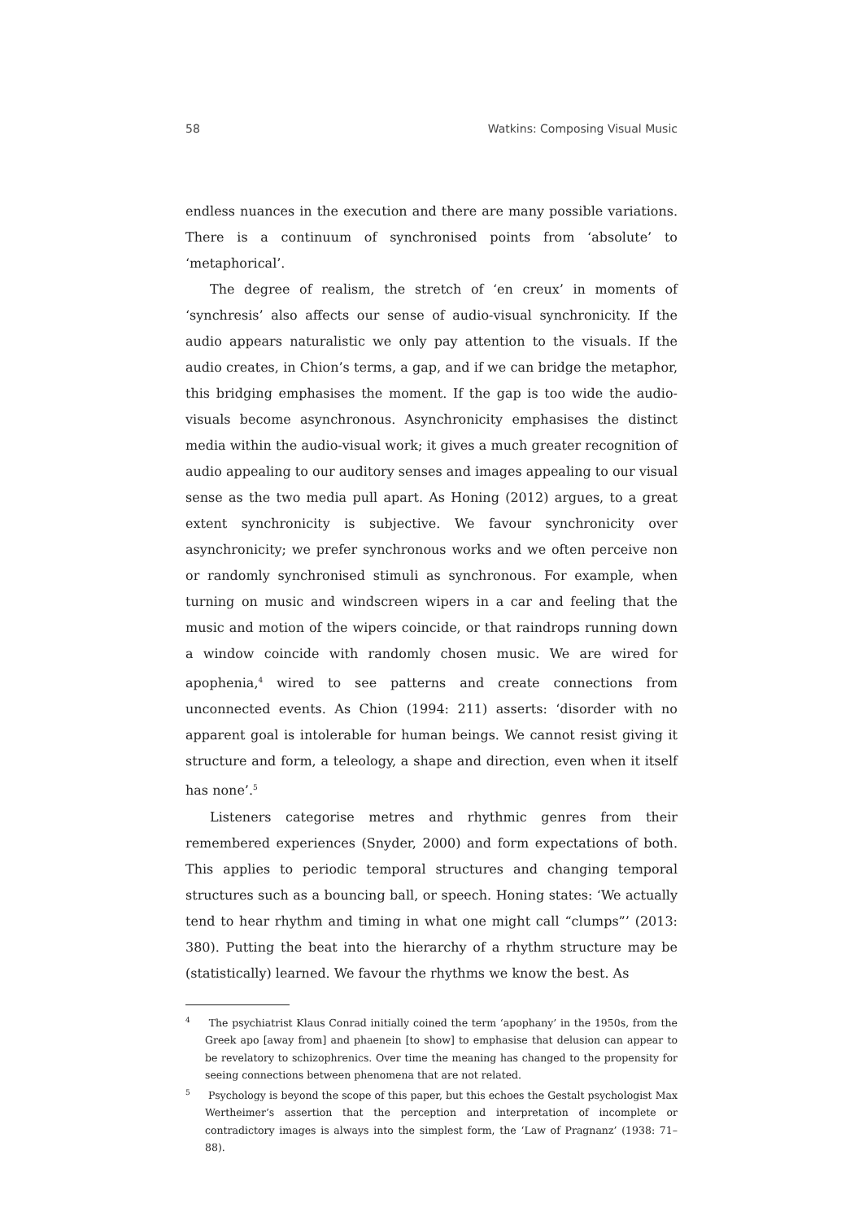58 Watkins: Composing Visual Music
endless nuances in the execution and there are many possible variations. There is a continuum of synchronised points from ‘absolute’ to ‘metaphorical’.
The degree of realism, the stretch of ‘en creux’ in moments of ‘synchresis’ also affects our sense of audio-visual synchronicity. If the audio appears naturalistic we only pay attention to the visuals. If the audio creates, in Chion’s terms, a gap, and if we can bridge the metaphor, this bridging emphasises the moment. If the gap is too wide the audio-visuals become asynchronous. Asynchronicity emphasises the distinct media within the audio-visual work; it gives a much greater recognition of audio appealing to our auditory senses and images appealing to our visual sense as the two media pull apart. As Honing (2012) argues, to a great extent synchronicity is subjective. We favour synchronicity over asynchronicity; we prefer synchronous works and we often perceive non or randomly synchronised stimuli as synchronous. For example, when turning on music and windscreen wipers in a car and feeling that the music and motion of the wipers coincide, or that raindrops running down a window coincide with randomly chosen music. We are wired for apophenia,<sup>4</sup> wired to see patterns and create connections from unconnected events. As Chion (1994: 211) asserts: ‘disorder with no apparent goal is intolerable for human beings. We cannot resist giving it structure and form, a teleology, a shape and direction, even when it itself has none’.<sup>5</sup>
Listeners categorise metres and rhythmic genres from their remembered experiences (Snyder, 2000) and form expectations of both. This applies to periodic temporal structures and changing temporal structures such as a bouncing ball, or speech. Honing states: ‘We actually tend to hear rhythm and timing in what one might call “clumps”’ (2013: 380). Putting the beat into the hierarchy of a rhythm structure may be (statistically) learned. We favour the rhythms we know the best. As
<sup>4</sup> The psychiatrist Klaus Conrad initially coined the term ‘apophany’ in the 1950s, from the Greek apo [away from] and phaenein [to show] to emphasise that delusion can appear to be revelatory to schizophrenics. Over time the meaning has changed to the propensity for seeing connections between phenomena that are not related.
<sup>5</sup> Psychology is beyond the scope of this paper, but this echoes the Gestalt psychologist Max Wertheimer’s assertion that the perception and interpretation of incomplete or contradictory images is always into the simplest form, the ‘Law of Pragnanz’ (1938: 71–88).